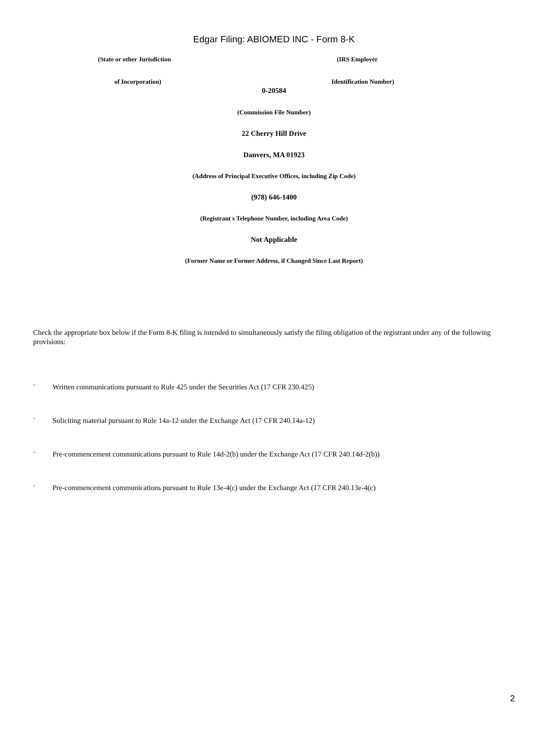Edgar Filing: ABIOMED INC - Form 8-K
(State or other Jurisdiction (IRS Employer
of Incorporation) Identification Number)
0-20584
(Commission File Number)
22 Cherry Hill Drive
Danvers, MA 01923
(Address of Principal Executive Offices, including Zip Code)
(978) 646-1400
(Registrant s Telephone Number, including Area Code)
Not Applicable
(Former Name or Former Address, if Changed Since Last Report)
Check the appropriate box below if the Form 8-K filing is intended to simultaneously satisfy the filing obligation of the registrant under any of the following provisions:
¨ Written communications pursuant to Rule 425 under the Securities Act (17 CFR 230.425)
¨ Soliciting material pursuant to Rule 14a-12 under the Exchange Act (17 CFR 240.14a-12)
¨ Pre-commencement communications pursuant to Rule 14d-2(b) under the Exchange Act (17 CFR 240.14d-2(b))
¨ Pre-commencement communications pursuant to Rule 13e-4(c) under the Exchange Act (17 CFR 240.13e-4(c)
2